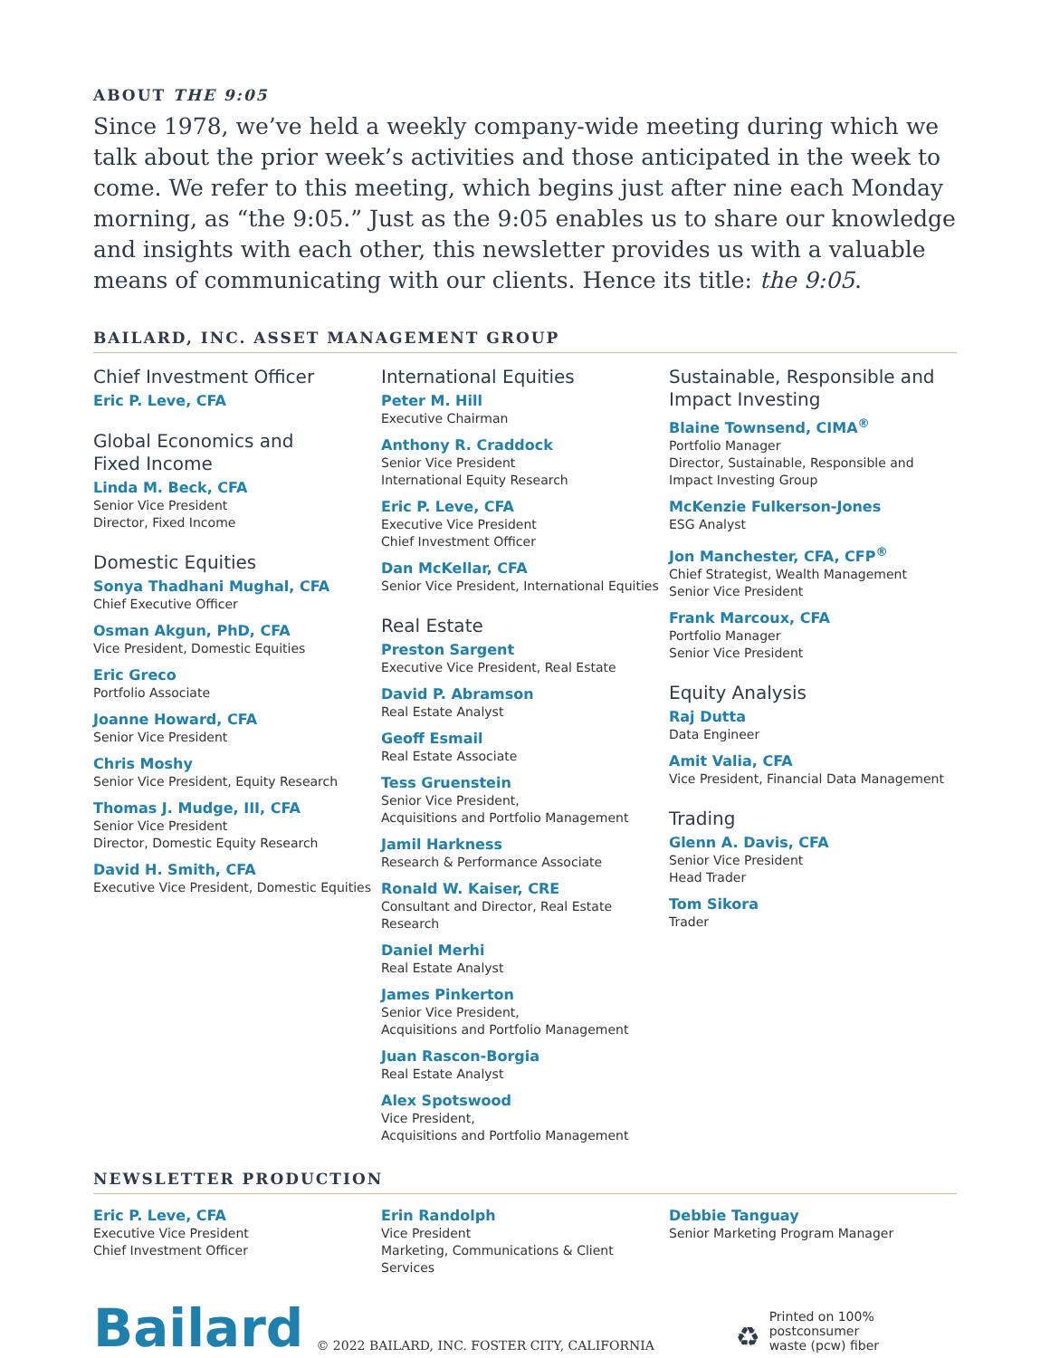ABOUT THE 9:05
Since 1978, we’ve held a weekly company-wide meeting during which we talk about the prior week’s activities and those anticipated in the week to come. We refer to this meeting, which begins just after nine each Monday morning, as “the 9:05.” Just as the 9:05 enables us to share our knowledge and insights with each other, this newsletter provides us with a valuable means of communicating with our clients. Hence its title: the 9:05.
BAILARD, INC. ASSET MANAGEMENT GROUP
Chief Investment Officer
Eric P. Leve, CFA
Global Economics and
Fixed Income
Linda M. Beck, CFA
Senior Vice President
Director, Fixed Income
Domestic Equities
Sonya Thadhani Mughal, CFA
Chief Executive Officer
Osman Akgun, PhD, CFA
Vice President, Domestic Equities
Eric Greco
Portfolio Associate
Joanne Howard, CFA
Senior Vice President
Chris Moshy
Senior Vice President, Equity Research
Thomas J. Mudge, III, CFA
Senior Vice President
Director, Domestic Equity Research
David H. Smith, CFA
Executive Vice President, Domestic Equities
International Equities
Peter M. Hill
Executive Chairman
Anthony R. Craddock
Senior Vice President
International Equity Research
Eric P. Leve, CFA
Executive Vice President
Chief Investment Officer
Dan McKellar, CFA
Senior Vice President, International Equities
Real Estate
Preston Sargent
Executive Vice President, Real Estate
David P. Abramson
Real Estate Analyst
Geoff Esmail
Real Estate Associate
Tess Gruenstein
Senior Vice President,
Acquisitions and Portfolio Management
Jamil Harkness
Research & Performance Associate
Ronald W. Kaiser, CRE
Consultant and Director, Real Estate
Research
Daniel Merhi
Real Estate Analyst
James Pinkerton
Senior Vice President,
Acquisitions and Portfolio Management
Juan Rascon-Borgia
Real Estate Analyst
Alex Spotswood
Vice President,
Acquisitions and Portfolio Management
Sustainable, Responsible and
Impact Investing
Blaine Townsend, CIMA<sup>®</sup>
Portfolio Manager
Director, Sustainable, Responsible and
Impact Investing Group
McKenzie Fulkerson-Jones
ESG Analyst
Jon Manchester, CFA, CFP<sup>®</sup>
Chief Strategist, Wealth Management
Senior Vice President
Frank Marcoux, CFA
Portfolio Manager
Senior Vice President
Equity Analysis
Raj Dutta
Data Engineer
Amit Valia, CFA
Vice President, Financial Data Management
Trading
Glenn A. Davis, CFA
Senior Vice President
Head Trader
Tom Sikora
Trader
NEWSLETTER PRODUCTION
Eric P. Leve, CFA
Executive Vice President
Chief Investment Officer
Erin Randolph
Vice President
Marketing, Communications & Client Services
Debbie Tanguay
Senior Marketing Program Manager
Bailard
© 2022 BAILARD, INC. FOSTER CITY, CALIFORNIA
♻
Printed on 100% postconsumer
waste (pcw) fiber